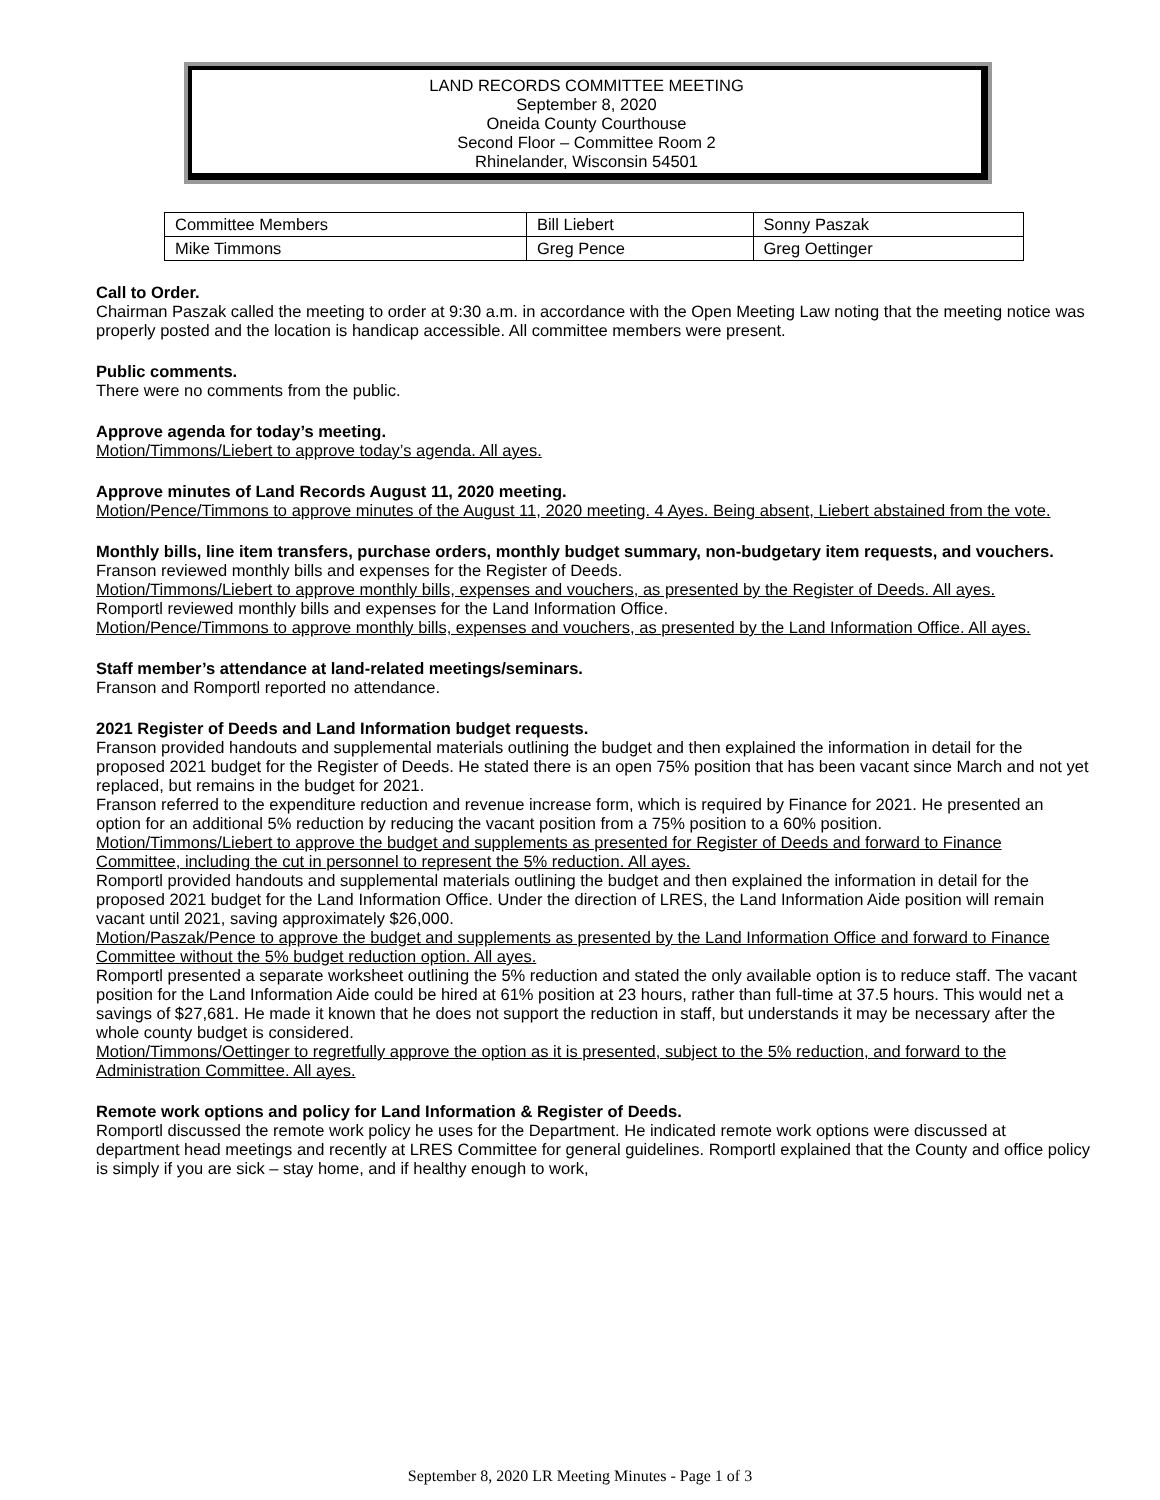LAND RECORDS COMMITTEE MEETING
September 8, 2020
Oneida County Courthouse
Second Floor – Committee Room 2
Rhinelander, Wisconsin 54501
| Committee Members | Bill Liebert | Sonny Paszak |
| Mike Timmons | Greg Pence | Greg Oettinger |
Call to Order.
Chairman Paszak called the meeting to order at 9:30 a.m. in accordance with the Open Meeting Law noting that the meeting notice was properly posted and the location is handicap accessible. All committee members were present.
Public comments.
There were no comments from the public.
Approve agenda for today’s meeting.
Motion/Timmons/Liebert to approve today’s agenda. All ayes.
Approve minutes of Land Records August 11, 2020 meeting.
Motion/Pence/Timmons to approve minutes of the August 11, 2020 meeting. 4 Ayes. Being absent, Liebert abstained from the vote.
Monthly bills, line item transfers, purchase orders, monthly budget summary, non-budgetary item requests, and vouchers.
Franson reviewed monthly bills and expenses for the Register of Deeds.
Motion/Timmons/Liebert to approve monthly bills, expenses and vouchers, as presented by the Register of Deeds. All ayes.
Romportl reviewed monthly bills and expenses for the Land Information Office.
Motion/Pence/Timmons to approve monthly bills, expenses and vouchers, as presented by the Land Information Office. All ayes.
Staff member’s attendance at land-related meetings/seminars.
Franson and Romportl reported no attendance.
2021 Register of Deeds and Land Information budget requests.
Franson provided handouts and supplemental materials outlining the budget and then explained the information in detail for the proposed 2021 budget for the Register of Deeds. He stated there is an open 75% position that has been vacant since March and not yet replaced, but remains in the budget for 2021.
Franson referred to the expenditure reduction and revenue increase form, which is required by Finance for 2021. He presented an option for an additional 5% reduction by reducing the vacant position from a 75% position to a 60% position.
Motion/Timmons/Liebert to approve the budget and supplements as presented for Register of Deeds and forward to Finance Committee, including the cut in personnel to represent the 5% reduction. All ayes.
Romportl provided handouts and supplemental materials outlining the budget and then explained the information in detail for the proposed 2021 budget for the Land Information Office. Under the direction of LRES, the Land Information Aide position will remain vacant until 2021, saving approximately $26,000.
Motion/Paszak/Pence to approve the budget and supplements as presented by the Land Information Office and forward to Finance Committee without the 5% budget reduction option. All ayes.
Romportl presented a separate worksheet outlining the 5% reduction and stated the only available option is to reduce staff. The vacant position for the Land Information Aide could be hired at 61% position at 23 hours, rather than full-time at 37.5 hours. This would net a savings of $27,681. He made it known that he does not support the reduction in staff, but understands it may be necessary after the whole county budget is considered.
Motion/Timmons/Oettinger to regretfully approve the option as it is presented, subject to the 5% reduction, and forward to the Administration Committee. All ayes.
Remote work options and policy for Land Information & Register of Deeds.
Romportl discussed the remote work policy he uses for the Department. He indicated remote work options were discussed at department head meetings and recently at LRES Committee for general guidelines. Romportl explained that the County and office policy is simply if you are sick – stay home, and if healthy enough to work,
September 8, 2020 LR Meeting Minutes - Page 1 of 3